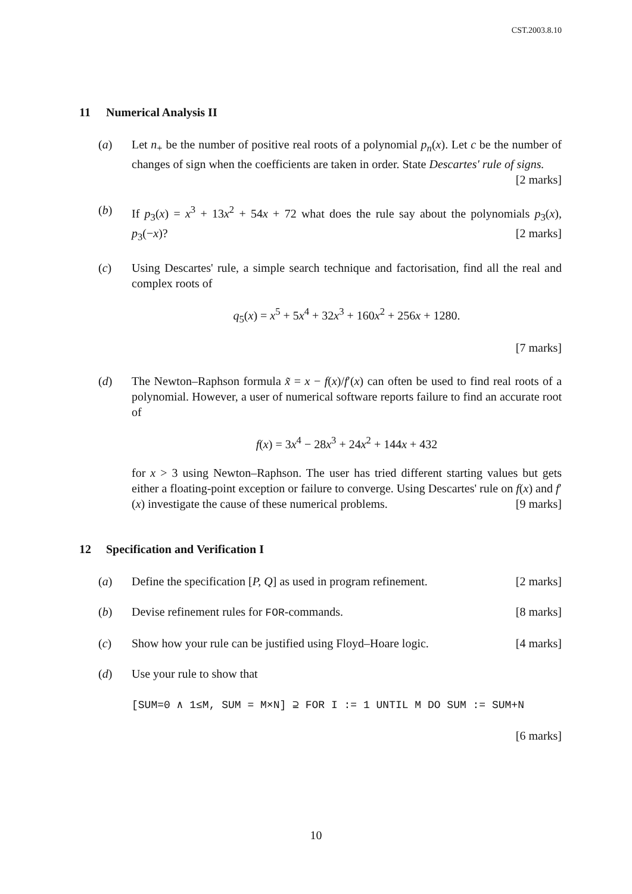CST.2003.8.10
11 Numerical Analysis II
(a) Let n<sub>+</sub> be the number of positive real roots of a polynomial p<sub>n</sub>(x). Let c be the number of changes of sign when the coefficients are taken in order. State Descartes' rule of signs. [2 marks]
(b) If p<sub>3</sub>(x) = x<sup>3</sup> + 13x<sup>2</sup> + 54x + 72 what does the rule say about the polynomials p<sub>3</sub>(x), p<sub>3</sub>(−x)? [2 marks]
(c) Using Descartes' rule, a simple search technique and factorisation, find all the real and complex roots of
q<sub>5</sub>(x) = x<sup>5</sup> + 5x<sup>4</sup> + 32x<sup>3</sup> + 160x<sup>2</sup> + 256x + 1280.
[7 marks]
(d) The Newton–Raphson formula x̃ = x − f(x)/f′(x) can often be used to find real roots of a polynomial. However, a user of numerical software reports failure to find an accurate root of
f(x) = 3x<sup>4</sup> − 28x<sup>3</sup> + 24x<sup>2</sup> + 144x + 432
for x > 3 using Newton–Raphson. The user has tried different starting values but gets either a floating-point exception or failure to converge. Using Descartes' rule on f(x) and f′(x) investigate the cause of these numerical problems. [9 marks]
12 Specification and Verification I
(a) Define the specification [P, Q] as used in program refinement. [2 marks]
(b) Devise refinement rules for FOR-commands. [8 marks]
(c) Show how your rule can be justified using Floyd–Hoare logic. [4 marks]
(d) Use your rule to show that
[SUM=0 ∧ 1≤M, SUM = M×N] ⊇ FOR I := 1 UNTIL M DO SUM := SUM+N
[6 marks]
10